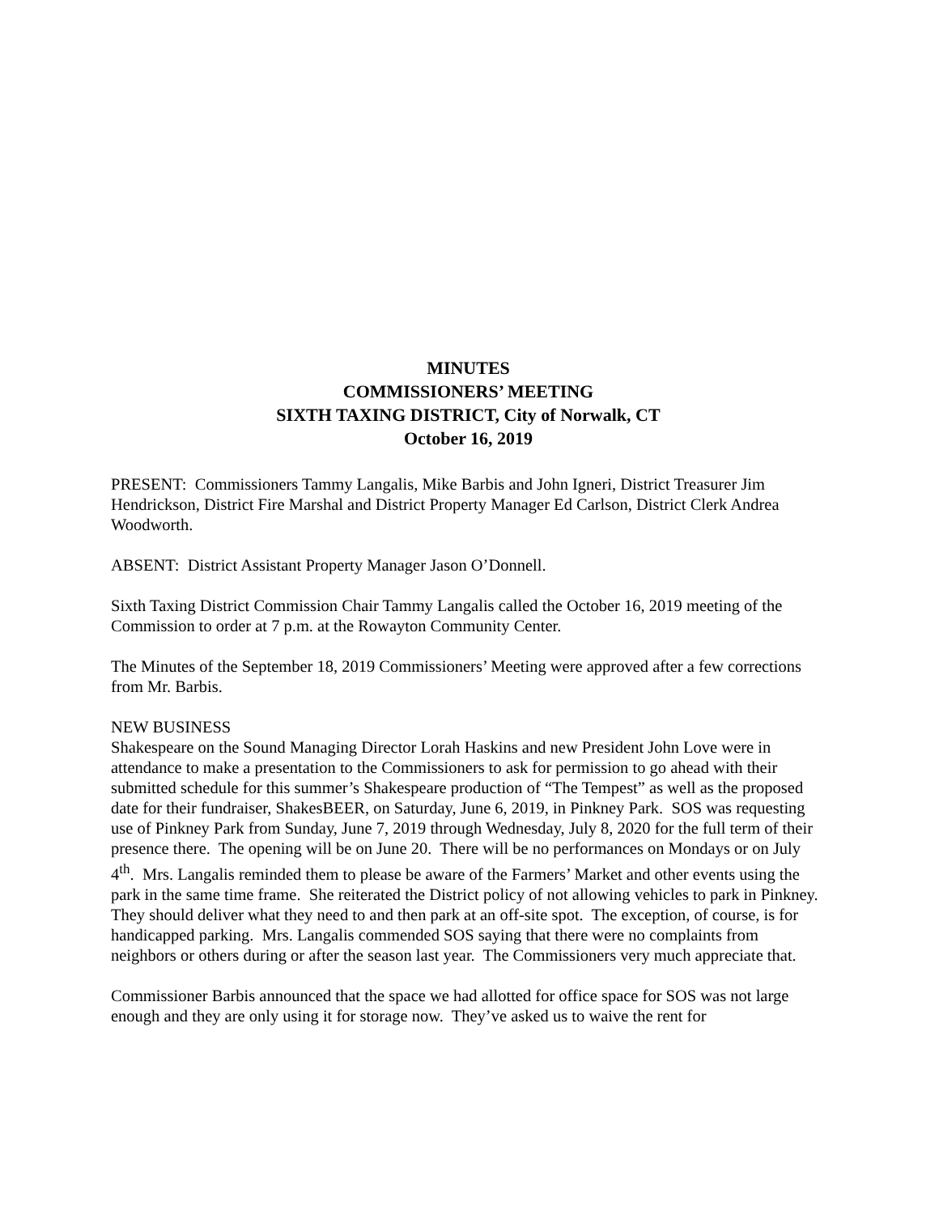MINUTES
COMMISSIONERS’ MEETING
SIXTH TAXING DISTRICT, City of Norwalk, CT
October 16, 2019
PRESENT: Commissioners Tammy Langalis, Mike Barbis and John Igneri, District Treasurer Jim Hendrickson, District Fire Marshal and District Property Manager Ed Carlson, District Clerk Andrea Woodworth.
ABSENT: District Assistant Property Manager Jason O’Donnell.
Sixth Taxing District Commission Chair Tammy Langalis called the October 16, 2019 meeting of the Commission to order at 7 p.m. at the Rowayton Community Center.
The Minutes of the September 18, 2019 Commissioners’ Meeting were approved after a few corrections from Mr. Barbis.
NEW BUSINESS
Shakespeare on the Sound Managing Director Lorah Haskins and new President John Love were in attendance to make a presentation to the Commissioners to ask for permission to go ahead with their submitted schedule for this summer’s Shakespeare production of “The Tempest” as well as the proposed date for their fundraiser, ShakesBEER, on Saturday, June 6, 2019, in Pinkney Park. SOS was requesting use of Pinkney Park from Sunday, June 7, 2019 through Wednesday, July 8, 2020 for the full term of their presence there. The opening will be on June 20. There will be no performances on Mondays or on July 4<sup>th</sup>. Mrs. Langalis reminded them to please be aware of the Farmers’ Market and other events using the park in the same time frame. She reiterated the District policy of not allowing vehicles to park in Pinkney. They should deliver what they need to and then park at an off-site spot. The exception, of course, is for handicapped parking. Mrs. Langalis commended SOS saying that there were no complaints from neighbors or others during or after the season last year. The Commissioners very much appreciate that.
Commissioner Barbis announced that the space we had allotted for office space for SOS was not large enough and they are only using it for storage now. They’ve asked us to waive the rent for